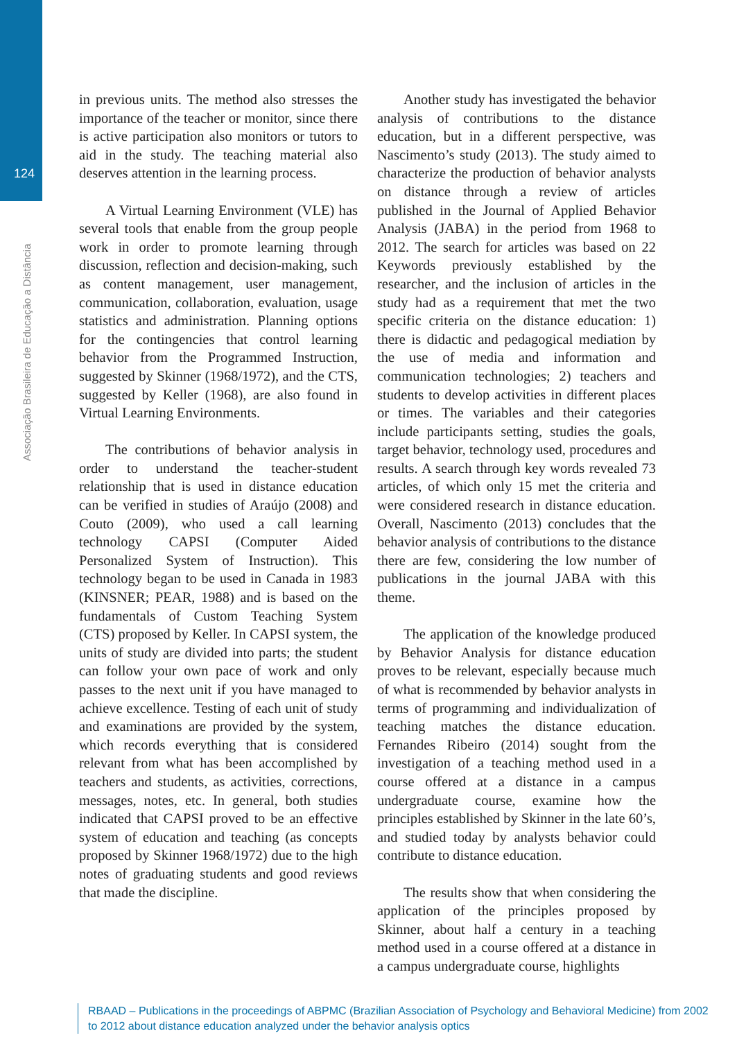124
Associação Brasileira de Educação a Distância
in previous units. The method also stresses the importance of the teacher or monitor, since there is active participation also monitors or tutors to aid in the study. The teaching material also deserves attention in the learning process.
A Virtual Learning Environment (VLE) has several tools that enable from the group people work in order to promote learning through discussion, reflection and decision-making, such as content management, user management, communication, collaboration, evaluation, usage statistics and administration. Planning options for the contingencies that control learning behavior from the Programmed Instruction, suggested by Skinner (1968/1972), and the CTS, suggested by Keller (1968), are also found in Virtual Learning Environments.
The contributions of behavior analysis in order to understand the teacher-student relationship that is used in distance education can be verified in studies of Araújo (2008) and Couto (2009), who used a call learning technology CAPSI (Computer Aided Personalized System of Instruction). This technology began to be used in Canada in 1983 (KINSNER; PEAR, 1988) and is based on the fundamentals of Custom Teaching System (CTS) proposed by Keller. In CAPSI system, the units of study are divided into parts; the student can follow your own pace of work and only passes to the next unit if you have managed to achieve excellence. Testing of each unit of study and examinations are provided by the system, which records everything that is considered relevant from what has been accomplished by teachers and students, as activities, corrections, messages, notes, etc. In general, both studies indicated that CAPSI proved to be an effective system of education and teaching (as concepts proposed by Skinner 1968/1972) due to the high notes of graduating students and good reviews that made the discipline.
Another study has investigated the behavior analysis of contributions to the distance education, but in a different perspective, was Nascimento’s study (2013). The study aimed to characterize the production of behavior analysts on distance through a review of articles published in the Journal of Applied Behavior Analysis (JABA) in the period from 1968 to 2012. The search for articles was based on 22 Keywords previously established by the researcher, and the inclusion of articles in the study had as a requirement that met the two specific criteria on the distance education: 1) there is didactic and pedagogical mediation by the use of media and information and communication technologies; 2) teachers and students to develop activities in different places or times. The variables and their categories include participants setting, studies the goals, target behavior, technology used, procedures and results. A search through key words revealed 73 articles, of which only 15 met the criteria and were considered research in distance education. Overall, Nascimento (2013) concludes that the behavior analysis of contributions to the distance there are few, considering the low number of publications in the journal JABA with this theme.
The application of the knowledge produced by Behavior Analysis for distance education proves to be relevant, especially because much of what is recommended by behavior analysts in terms of programming and individualization of teaching matches the distance education. Fernandes Ribeiro (2014) sought from the investigation of a teaching method used in a course offered at a distance in a campus undergraduate course, examine how the principles established by Skinner in the late 60’s, and studied today by analysts behavior could contribute to distance education.
The results show that when considering the application of the principles proposed by Skinner, about half a century in a teaching method used in a course offered at a distance in a campus undergraduate course, highlights
RBAAD – Publications in the proceedings of ABPMC (Brazilian Association of Psychology and Behavioral Medicine) from 2002 to 2012 about distance education analyzed under the behavior analysis optics